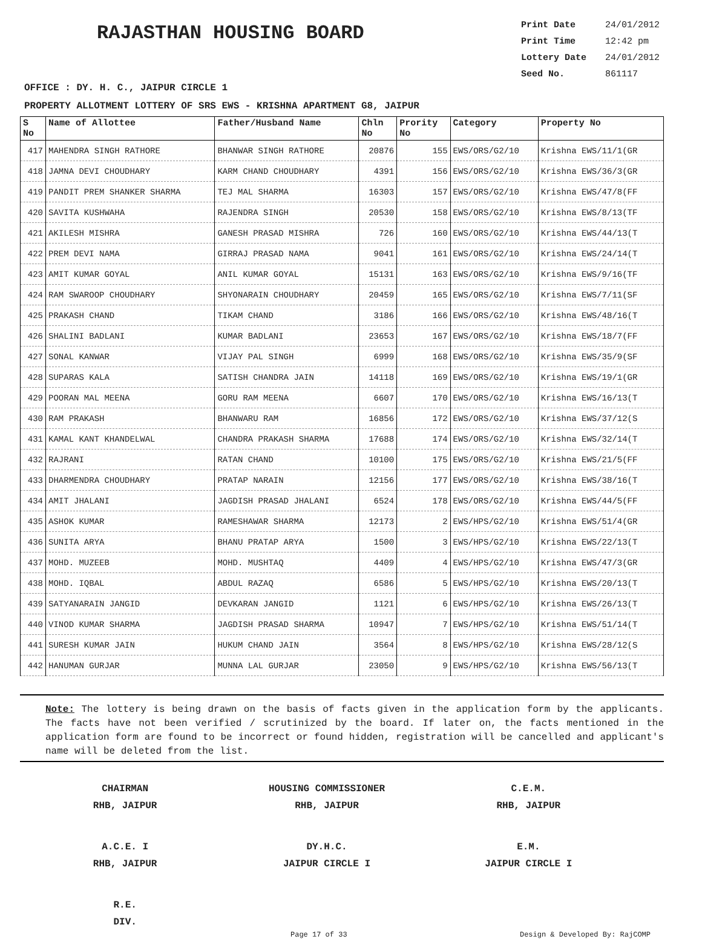RAJASTHAN HOUSING BOARD
Print Date 24/01/2012
Print Time 12:42 pm
Lottery Date 24/01/2012
Seed No. 861117
OFFICE : DY. H. C., JAIPUR CIRCLE 1
PROPERTY ALLOTMENT LOTTERY OF SRS EWS - KRISHNA APARTMENT G8, JAIPUR
| S No | Name of Allottee | Father/Husband Name | Chln No | Prority No | Category | Property No |
| --- | --- | --- | --- | --- | --- | --- |
| 417 | MAHENDRA SINGH RATHORE | BHANWAR SINGH RATHORE | 20876 | 155 | EWS/ORS/G2/10 | Krishna EWS/11/1(GR |
| 418 | JAMNA DEVI CHOUDHARY | KARM CHAND CHOUDHARY | 4391 | 156 | EWS/ORS/G2/10 | Krishna EWS/36/3(GR |
| 419 | PANDIT PREM SHANKER SHARMA | TEJ MAL SHARMA | 16303 | 157 | EWS/ORS/G2/10 | Krishna EWS/47/8(FF |
| 420 | SAVITA KUSHWAHA | RAJENDRA SINGH | 20530 | 158 | EWS/ORS/G2/10 | Krishna EWS/8/13(TF |
| 421 | AKILESH MISHRA | GANESH PRASAD MISHRA | 726 | 160 | EWS/ORS/G2/10 | Krishna EWS/44/13(T |
| 422 | PREM DEVI NAMA | GIRRAJ PRASAD NAMA | 9041 | 161 | EWS/ORS/G2/10 | Krishna EWS/24/14(T |
| 423 | AMIT KUMAR GOYAL | ANIL KUMAR GOYAL | 15131 | 163 | EWS/ORS/G2/10 | Krishna EWS/9/16(TF |
| 424 | RAM SWAROOP CHOUDHARY | SHYONARAIN CHOUDHARY | 20459 | 165 | EWS/ORS/G2/10 | Krishna EWS/7/11(SF |
| 425 | PRAKASH CHAND | TIKAM CHAND | 3186 | 166 | EWS/ORS/G2/10 | Krishna EWS/48/16(T |
| 426 | SHALINI BADLANI | KUMAR BADLANI | 23653 | 167 | EWS/ORS/G2/10 | Krishna EWS/18/7(FF |
| 427 | SONAL KANWAR | VIJAY PAL SINGH | 6999 | 168 | EWS/ORS/G2/10 | Krishna EWS/35/9(SF |
| 428 | SUPARAS KALA | SATISH CHANDRA JAIN | 14118 | 169 | EWS/ORS/G2/10 | Krishna EWS/19/1(GR |
| 429 | POORAN MAL MEENA | GORU RAM MEENA | 6607 | 170 | EWS/ORS/G2/10 | Krishna EWS/16/13(T |
| 430 | RAM PRAKASH | BHANWARU RAM | 16856 | 172 | EWS/ORS/G2/10 | Krishna EWS/37/12(S |
| 431 | KAMAL KANT KHANDELWAL | CHANDRA PRAKASH SHARMA | 17688 | 174 | EWS/ORS/G2/10 | Krishna EWS/32/14(T |
| 432 | RAJRANI | RATAN CHAND | 10100 | 175 | EWS/ORS/G2/10 | Krishna EWS/21/5(FF |
| 433 | DHARMENDRA CHOUDHARY | PRATAP NARAIN | 12156 | 177 | EWS/ORS/G2/10 | Krishna EWS/38/16(T |
| 434 | AMIT JHALANI | JAGDISH PRASAD JHALANI | 6524 | 178 | EWS/ORS/G2/10 | Krishna EWS/44/5(FF |
| 435 | ASHOK KUMAR | RAMESHAWAR SHARMA | 12173 | 2 | EWS/HPS/G2/10 | Krishna EWS/51/4(GR |
| 436 | SUNITA ARYA | BHANU PRATAP ARYA | 1500 | 3 | EWS/HPS/G2/10 | Krishna EWS/22/13(T |
| 437 | MOHD. MUZEEB | MOHD. MUSHTAQ | 4409 | 4 | EWS/HPS/G2/10 | Krishna EWS/47/3(GR |
| 438 | MOHD. IQBAL | ABDUL RAZAQ | 6586 | 5 | EWS/HPS/G2/10 | Krishna EWS/20/13(T |
| 439 | SATYANARAIN JANGID | DEVKARAN JANGID | 1121 | 6 | EWS/HPS/G2/10 | Krishna EWS/26/13(T |
| 440 | VINOD KUMAR SHARMA | JAGDISH PRASAD SHARMA | 10947 | 7 | EWS/HPS/G2/10 | Krishna EWS/51/14(T |
| 441 | SURESH KUMAR JAIN | HUKUM CHAND JAIN | 3564 | 8 | EWS/HPS/G2/10 | Krishna EWS/28/12(S |
| 442 | HANUMAN GURJAR | MUNNA LAL GURJAR | 23050 | 9 | EWS/HPS/G2/10 | Krishna EWS/56/13(T |
Note: The lottery is being drawn on the basis of facts given in the application form by the applicants. The facts have not been verified / scrutinized by the board. If later on, the facts mentioned in the application form are found to be incorrect or found hidden, registration will be cancelled and applicant's name will be deleted from the list.
CHAIRMAN
RHB, JAIPUR
HOUSING COMMISSIONER
RHB, JAIPUR
C.E.M.
RHB, JAIPUR
A.C.E. I
RHB, JAIPUR
DY.H.C.
JAIPUR CIRCLE I
E.M.
JAIPUR CIRCLE I
R.E.
DIV.
Page 17 of 33 Design & Developed By: RajCOMP